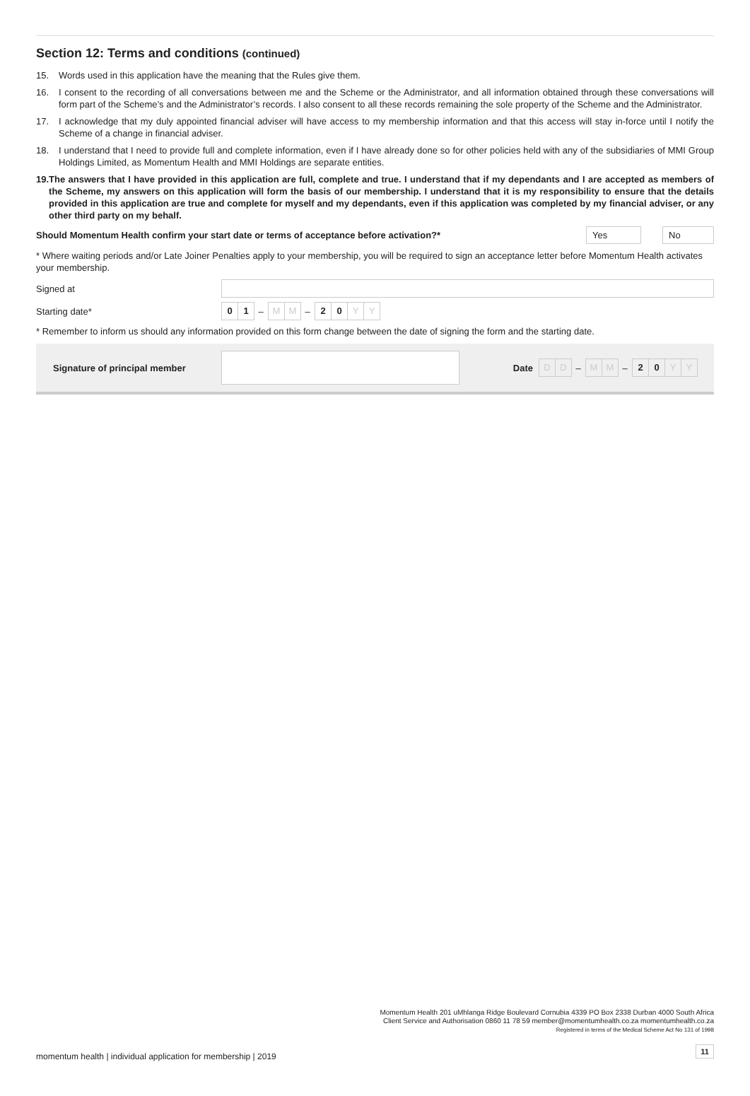Section 12: Terms and conditions (continued)
15. Words used in this application have the meaning that the Rules give them.
16. I consent to the recording of all conversations between me and the Scheme or the Administrator, and all information obtained through these conversations will form part of the Scheme’s and the Administrator’s records. I also consent to all these records remaining the sole property of the Scheme and the Administrator.
17. I acknowledge that my duly appointed financial adviser will have access to my membership information and that this access will stay in-force until I notify the Scheme of a change in financial adviser.
18. I understand that I need to provide full and complete information, even if I have already done so for other policies held with any of the subsidiaries of MMI Group Holdings Limited, as Momentum Health and MMI Holdings are separate entities.
19. The answers that I have provided in this application are full, complete and true. I understand that if my dependants and I are accepted as members of the Scheme, my answers on this application will form the basis of our membership. I understand that it is my responsibility to ensure that the details provided in this application are true and complete for myself and my dependants, even if this application was completed by my financial adviser, or any other third party on my behalf.
Should Momentum Health confirm your start date or terms of acceptance before activation?* Yes No
* Where waiting periods and/or Late Joiner Penalties apply to your membership, you will be required to sign an acceptance letter before Momentum Health activates your membership.
Signed at
Starting date* 0 1 – M M – 2 0 Y Y
* Remember to inform us should any information provided on this form change between the date of signing the form and the starting date.
Signature of principal member Date D D – M M – 2 0 Y Y
Momentum Health 201 uMhlanga Ridge Boulevard Cornubia 4339 PO Box 2338 Durban 4000 South Africa
Client Service and Authorisation 0860 11 78 59 member@momentumhealth.co.za momentumhealth.co.za
Registered in terms of the Medical Scheme Act No 131 of 1998
momentum health | individual application for membership | 2019
11